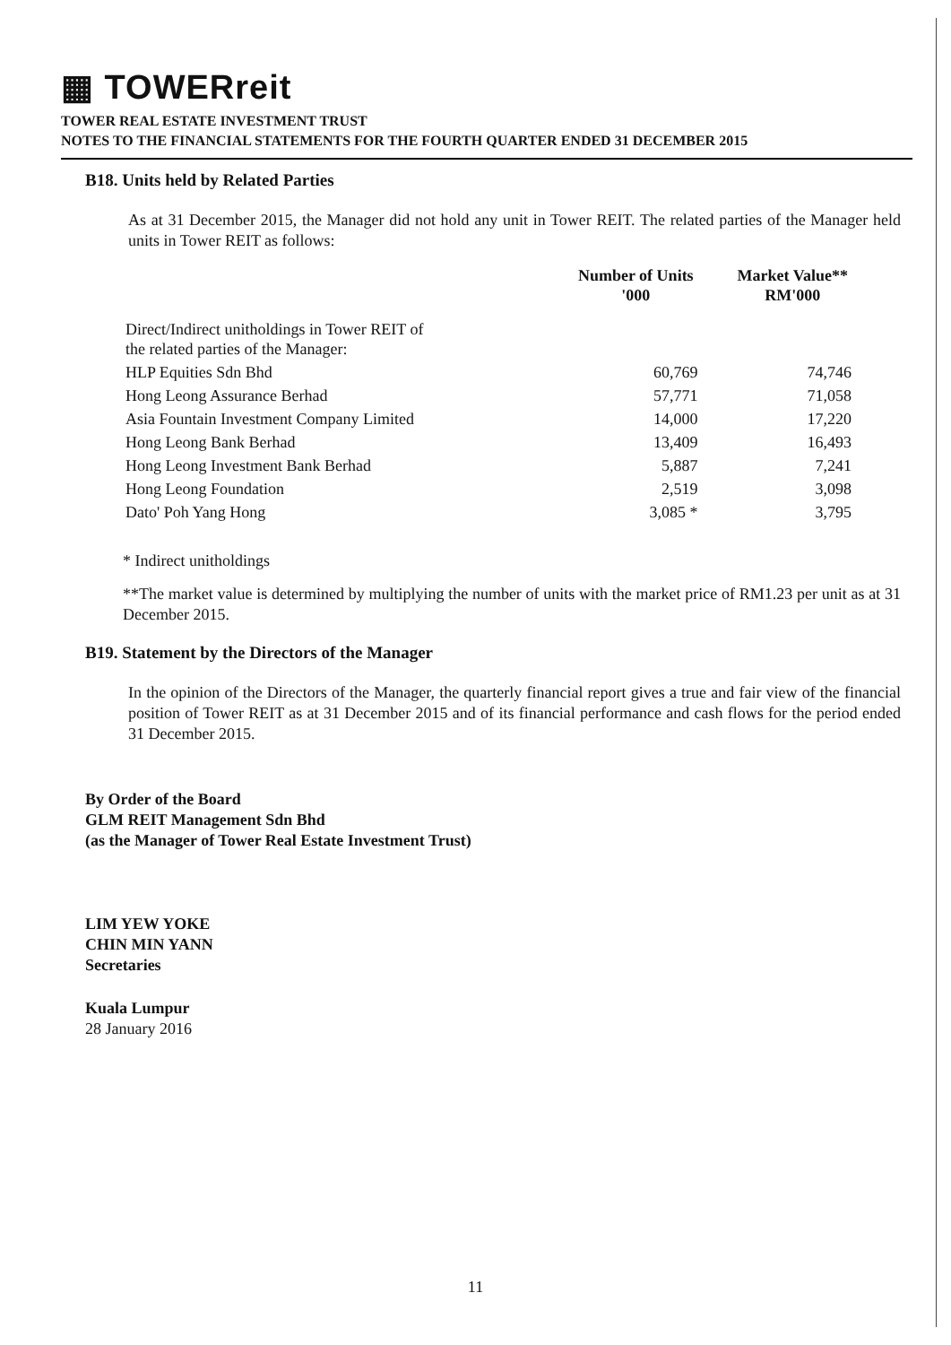▦ TOWERreit
TOWER REAL ESTATE INVESTMENT TRUST
NOTES TO THE FINANCIAL STATEMENTS FOR THE FOURTH QUARTER ENDED 31 DECEMBER 2015
B18. Units held by Related Parties
As at 31 December 2015, the Manager did not hold any unit in Tower REIT. The related parties of the Manager held units in Tower REIT as follows:
| | Number of Units '000 | Market Value** RM'000 |
| --- | --- | --- |
| Direct/Indirect unitholdings in Tower REIT of the related parties of the Manager: | | |
| HLP Equities Sdn Bhd | 60,769 | 74,746 |
| Hong Leong Assurance Berhad | 57,771 | 71,058 |
| Asia Fountain Investment Company Limited | 14,000 | 17,220 |
| Hong Leong Bank Berhad | 13,409 | 16,493 |
| Hong Leong Investment Bank Berhad | 5,887 | 7,241 |
| Hong Leong Foundation | 2,519 | 3,098 |
| Dato' Poh Yang Hong | 3,085 * | 3,795 |
* Indirect unitholdings
**The market value is determined by multiplying the number of units with the market price of RM1.23 per unit as at 31 December 2015.
B19. Statement by the Directors of the Manager
In the opinion of the Directors of the Manager, the quarterly financial report gives a true and fair view of the financial position of Tower REIT as at 31 December 2015 and of its financial performance and cash flows for the period ended 31 December 2015.
By Order of the Board
GLM REIT Management Sdn Bhd
(as the Manager of Tower Real Estate Investment Trust)
LIM YEW YOKE
CHIN MIN YANN
Secretaries
Kuala Lumpur
28 January 2016
11